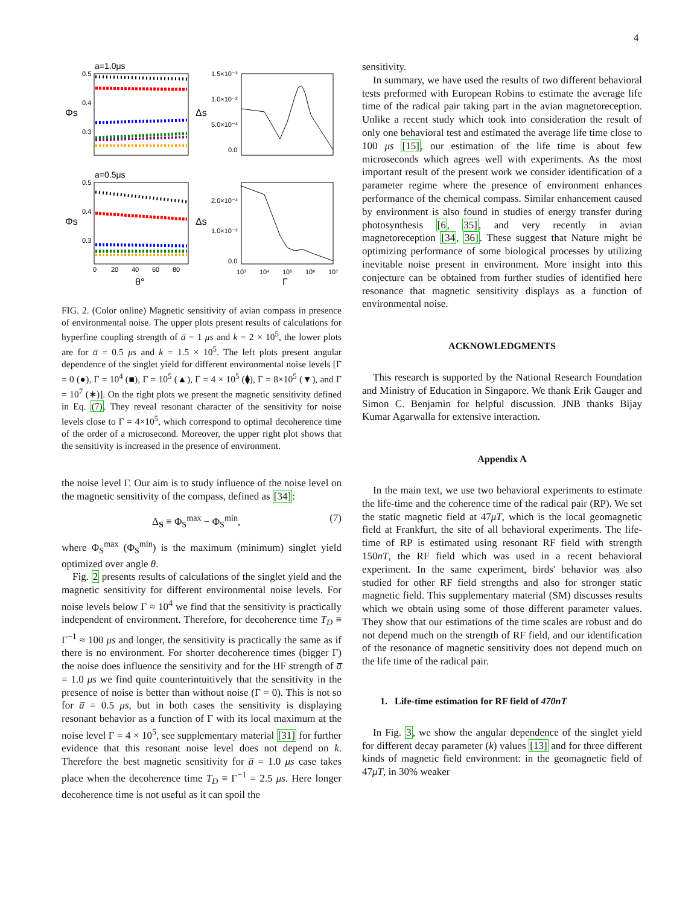4
a=1.0μs
0.5
0.4
0.3
Φs
1.5×10⁻²
1.0×10⁻²
5.0×10⁻³
0.0
Δs
a=0.5μs
0.5
0.4
0.3
Φs
0
20
40
60
80
θ°
2.0×10⁻²
1.0×10⁻²
0.0
Δs
10³
10⁴
10⁵
10⁶
10⁷
Γ
FIG. 2. (Color online) Magnetic sensitivity of avian compass in presence of environmental noise. The upper plots present results of calculations for hyperfine coupling strength of a̅ = 1 μs and k = 2 × 10<sup>5</sup>, the lower plots are for a̅ = 0.5 μs and k = 1.5 × 10<sup>5</sup>. The left plots present angular dependence of the singlet yield for different environmental noise levels [Γ = 0 (●), Γ = 10<sup>4</sup> (■), Γ = 10<sup>5</sup> (▲), Γ = 4 × 10<sup>5</sup> (⧫), Γ = 8×10<sup>5</sup> (▼), and Γ = 10<sup>7</sup> (∗)]. On the right plots we present the magnetic sensitivity defined in Eq. (7). They reveal resonant character of the sensitivity for noise levels close to Γ = 4×10<sup>5</sup>, which correspond to optimal decoherence time of the order of a microsecond. Moreover, the upper right plot shows that the sensitivity is increased in the presence of environment.
the noise level Γ. Our aim is to study influence of the noise level on the magnetic sensitivity of the compass, defined as [34]:
Δ<sub>S</sub> ≡ Φ<sub>S</sub><sup>max</sup> − Φ<sub>S</sub><sup>min</sup>, (7)
where Φ<sub>S</sub><sup>max</sup> (Φ<sub>S</sub><sup>min</sup>) is the maximum (minimum) singlet yield optimized over angle θ.
Fig. 2 presents results of calculations of the singlet yield and the magnetic sensitivity for different environmental noise levels. For noise levels below Γ ≈ 10<sup>4</sup> we find that the sensitivity is practically independent of environment. Therefore, for decoherence time T<sub>D</sub> ≡ Γ<sup>−1</sup> ≈ 100 μs and longer, the sensitivity is practically the same as if there is no environment. For shorter decoherence times (bigger Γ) the noise does influence the sensitivity and for the HF strength of a̅ = 1.0 μs we find quite counterintuitively that the sensitivity in the presence of noise is better than without noise (Γ = 0). This is not so for a̅ = 0.5 μs, but in both cases the sensitivity is displaying resonant behavior as a function of Γ with its local maximum at the noise level Γ = 4 × 10<sup>5</sup>, see supplementary material [31] for further evidence that this resonant noise level does not depend on k. Therefore the best magnetic sensitivity for a̅ = 1.0 μs case takes place when the decoherence time T<sub>D</sub> ≡ Γ<sup>−1</sup> = 2.5 μs. Here longer decoherence time is not useful as it can spoil the
sensitivity.
In summary, we have used the results of two different behavioral tests preformed with European Robins to estimate the average life time of the radical pair taking part in the avian magnetoreception. Unlike a recent study which took into consideration the result of only one behavioral test and estimated the average life time close to 100 μs [15], our estimation of the life time is about few microseconds which agrees well with experiments. As the most important result of the present work we consider identification of a parameter regime where the presence of environment enhances performance of the chemical compass. Similar enhancement caused by environment is also found in studies of energy transfer during photosynthesis [6, 35], and very recently in avian magnetoreception [34, 36]. These suggest that Nature might be optimizing performance of some biological processes by utilizing inevitable noise present in environment. More insight into this conjecture can be obtained from further studies of identified here resonance that magnetic sensitivity displays as a function of environmental noise.
ACKNOWLEDGMENTS
This research is supported by the National Research Foundation and Ministry of Education in Singapore. We thank Erik Gauger and Simon C. Benjamin for helpful discussion. JNB thanks Bijay Kumar Agarwalla for extensive interaction.
Appendix A
In the main text, we use two behavioral experiments to estimate the life-time and the coherence time of the radical pair (RP). We set the static magnetic field at 47μT, which is the local geomagnetic field at Frankfurt, the site of all behavioral experiments. The life-time of RP is estimated using resonant RF field with strength 150nT, the RF field which was used in a recent behavioral experiment. In the same experiment, birds' behavior was also studied for other RF field strengths and also for stronger static magnetic field. This supplementary material (SM) discusses results which we obtain using some of those different parameter values. They show that our estimations of the time scales are robust and do not depend much on the strength of RF field, and our identification of the resonance of magnetic sensitivity does not depend much on the life time of the radical pair.
1. Life-time estimation for RF field of 470nT
In Fig. 3, we show the angular dependence of the singlet yield for different decay parameter (k) values [13] and for three different kinds of magnetic field environment: in the geomagnetic field of 47μT, in 30% weaker